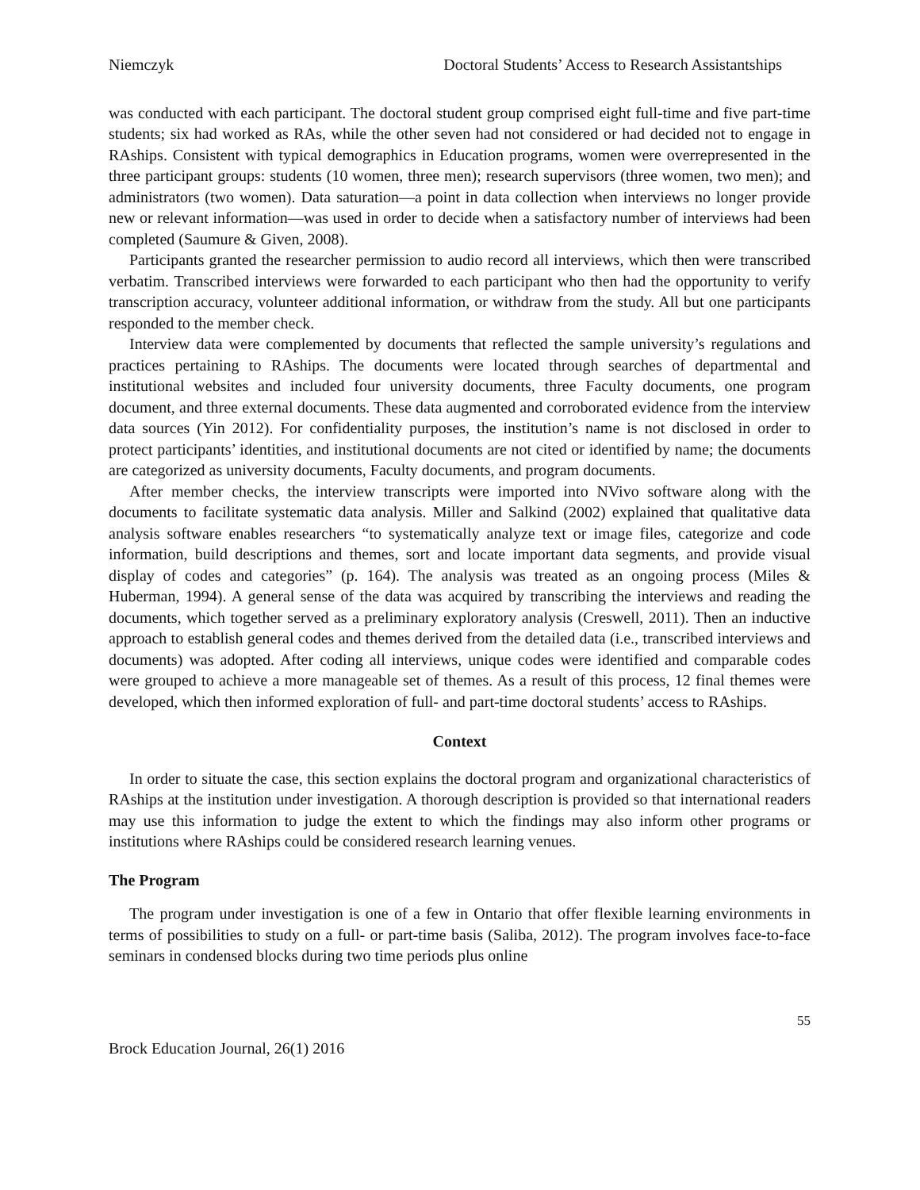Niemczyk Doctoral Students’ Access to Research Assistantships
was conducted with each participant. The doctoral student group comprised eight full-time and five part-time students; six had worked as RAs, while the other seven had not considered or had decided not to engage in RAships. Consistent with typical demographics in Education programs, women were overrepresented in the three participant groups: students (10 women, three men); research supervisors (three women, two men); and administrators (two women). Data saturation—a point in data collection when interviews no longer provide new or relevant information—was used in order to decide when a satisfactory number of interviews had been completed (Saumure & Given, 2008).
Participants granted the researcher permission to audio record all interviews, which then were transcribed verbatim. Transcribed interviews were forwarded to each participant who then had the opportunity to verify transcription accuracy, volunteer additional information, or withdraw from the study. All but one participants responded to the member check.
Interview data were complemented by documents that reflected the sample university’s regulations and practices pertaining to RAships. The documents were located through searches of departmental and institutional websites and included four university documents, three Faculty documents, one program document, and three external documents. These data augmented and corroborated evidence from the interview data sources (Yin 2012). For confidentiality purposes, the institution’s name is not disclosed in order to protect participants’ identities, and institutional documents are not cited or identified by name; the documents are categorized as university documents, Faculty documents, and program documents.
After member checks, the interview transcripts were imported into NVivo software along with the documents to facilitate systematic data analysis. Miller and Salkind (2002) explained that qualitative data analysis software enables researchers “to systematically analyze text or image files, categorize and code information, build descriptions and themes, sort and locate important data segments, and provide visual display of codes and categories” (p. 164). The analysis was treated as an ongoing process (Miles & Huberman, 1994). A general sense of the data was acquired by transcribing the interviews and reading the documents, which together served as a preliminary exploratory analysis (Creswell, 2011). Then an inductive approach to establish general codes and themes derived from the detailed data (i.e., transcribed interviews and documents) was adopted. After coding all interviews, unique codes were identified and comparable codes were grouped to achieve a more manageable set of themes. As a result of this process, 12 final themes were developed, which then informed exploration of full- and part-time doctoral students’ access to RAships.
Context
In order to situate the case, this section explains the doctoral program and organizational characteristics of RAships at the institution under investigation. A thorough description is provided so that international readers may use this information to judge the extent to which the findings may also inform other programs or institutions where RAships could be considered research learning venues.
The Program
The program under investigation is one of a few in Ontario that offer flexible learning environments in terms of possibilities to study on a full- or part-time basis (Saliba, 2012). The program involves face-to-face seminars in condensed blocks during two time periods plus online
55
Brock Education Journal, 26(1) 2016